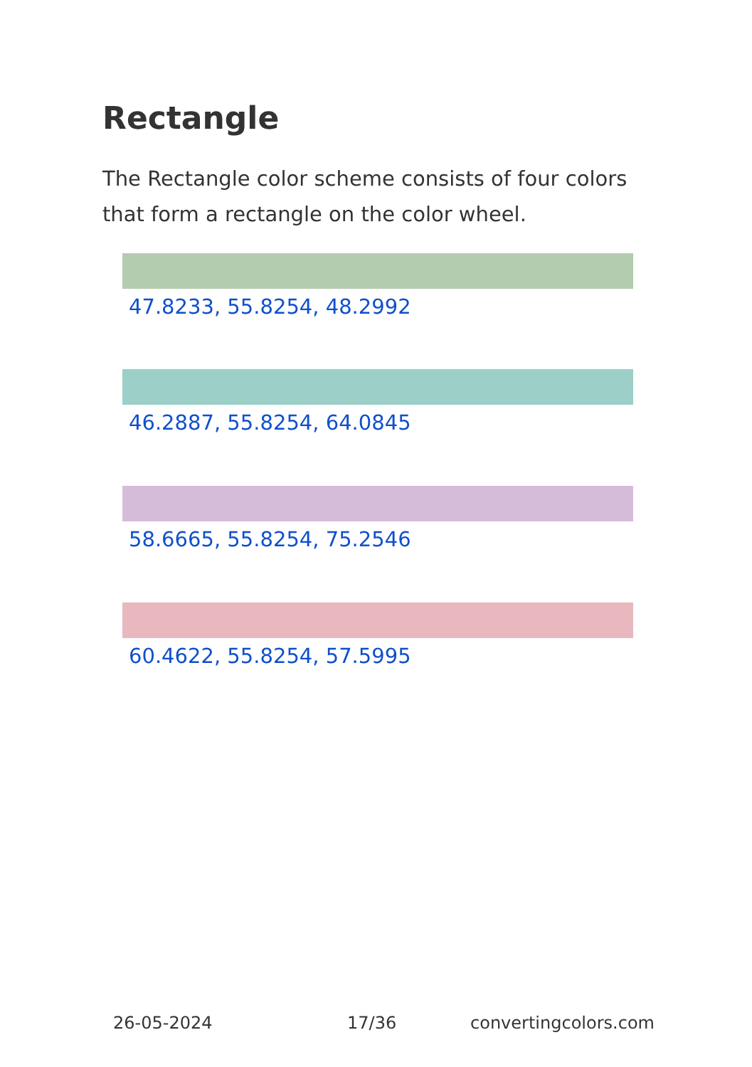Rectangle
The Rectangle color scheme consists of four colors that form a rectangle on the color wheel.
47.8233, 55.8254, 48.2992
46.2887, 55.8254, 64.0845
58.6665, 55.8254, 75.2546
60.4622, 55.8254, 57.5995
26-05-2024 17/36 convertingcolors.com